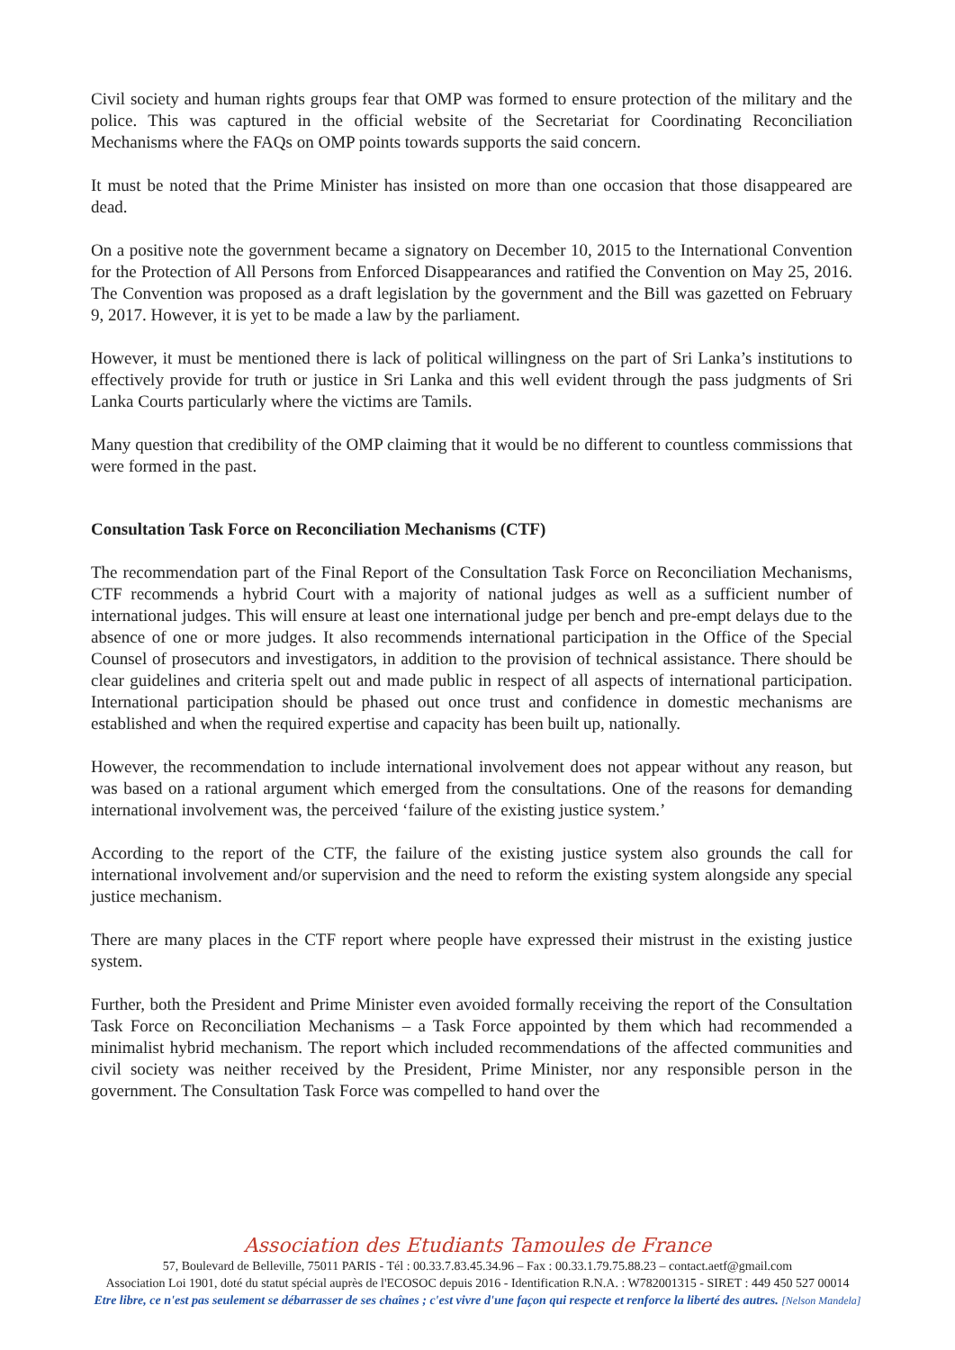Civil society and human rights groups fear that OMP was formed to ensure protection of the military and the police. This was captured in the official website of the Secretariat for Coordinating Reconciliation Mechanisms where the FAQs on OMP points towards supports the said concern.
It must be noted that the Prime Minister has insisted on more than one occasion that those disappeared are dead.
On a positive note the government became a signatory on December 10, 2015 to the International Convention for the Protection of All Persons from Enforced Disappearances and ratified the Convention on May 25, 2016. The Convention was proposed as a draft legislation by the government and the Bill was gazetted on February 9, 2017. However, it is yet to be made a law by the parliament.
However, it must be mentioned there is lack of political willingness on the part of Sri Lanka’s institutions to effectively provide for truth or justice in Sri Lanka and this well evident through the pass judgments of Sri Lanka Courts particularly where the victims are Tamils.
Many question that credibility of the OMP claiming that it would be no different to countless commissions that were formed in the past.
Consultation Task Force on Reconciliation Mechanisms (CTF)
The recommendation part of the Final Report of the Consultation Task Force on Reconciliation Mechanisms, CTF recommends a hybrid Court with a majority of national judges as well as a sufficient number of international judges. This will ensure at least one international judge per bench and pre-empt delays due to the absence of one or more judges. It also recommends international participation in the Office of the Special Counsel of prosecutors and investigators, in addition to the provision of technical assistance. There should be clear guidelines and criteria spelt out and made public in respect of all aspects of international participation. International participation should be phased out once trust and confidence in domestic mechanisms are established and when the required expertise and capacity has been built up, nationally.
However, the recommendation to include international involvement does not appear without any reason, but was based on a rational argument which emerged from the consultations. One of the reasons for demanding international involvement was, the perceived ‘failure of the existing justice system.’
According to the report of the CTF, the failure of the existing justice system also grounds the call for international involvement and/or supervision and the need to reform the existing system alongside any special justice mechanism.
There are many places in the CTF report where people have expressed their mistrust in the existing justice system.
Further, both the President and Prime Minister even avoided formally receiving the report of the Consultation Task Force on Reconciliation Mechanisms – a Task Force appointed by them which had recommended a minimalist hybrid mechanism. The report which included recommendations of the affected communities and civil society was neither received by the President, Prime Minister, nor any responsible person in the government. The Consultation Task Force was compelled to hand over the
Association des Etudiants Tamoules de France
57, Boulevard de Belleville, 75011 PARIS - Tél : 00.33.7.83.45.34.96 – Fax : 00.33.1.79.75.88.23 – contact.aetf@gmail.com
Association Loi 1901, doté du statut spécial auprès de l'ECOSOC depuis 2016 - Identification R.N.A. : W782001315 - SIRET : 449 450 527 00014
Etre libre, ce n'est pas seulement se débarrasser de ses chaînes ; c'est vivre d'une façon qui respecte et renforce la liberté des autres. [Nelson Mandela]